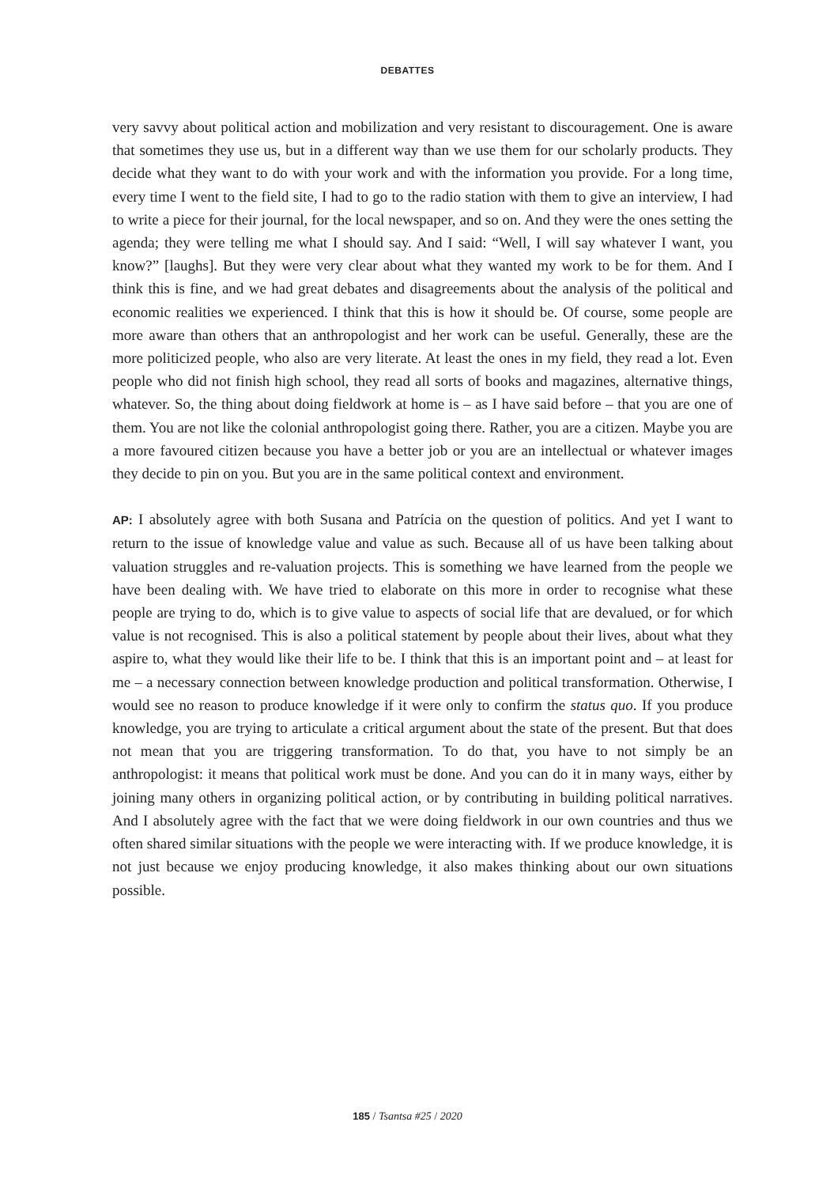DEBATTES
very savvy about political action and mobilization and very resistant to discouragement. One is aware that sometimes they use us, but in a different way than we use them for our scholarly products. They decide what they want to do with your work and with the information you provide. For a long time, every time I went to the field site, I had to go to the radio station with them to give an interview, I had to write a piece for their journal, for the local newspaper, and so on. And they were the ones setting the agenda; they were telling me what I should say. And I said: “Well, I will say whatever I want, you know?” [laughs]. But they were very clear about what they wanted my work to be for them. And I think this is fine, and we had great debates and disagreements about the analysis of the political and economic realities we experienced. I think that this is how it should be. Of course, some people are more aware than others that an anthropologist and her work can be useful. Generally, these are the more politicized people, who also are very literate. At least the ones in my field, they read a lot. Even people who did not finish high school, they read all sorts of books and magazines, alternative things, whatever. So, the thing about doing fieldwork at home is – as I have said before – that you are one of them. You are not like the colonial anthropologist going there. Rather, you are a citizen. Maybe you are a more favoured citizen because you have a better job or you are an intellectual or whatever images they decide to pin on you. But you are in the same political context and environment.
AP: I absolutely agree with both Susana and Patrícia on the question of politics. And yet I want to return to the issue of knowledge value and value as such. Because all of us have been talking about valuation struggles and re-valuation projects. This is something we have learned from the people we have been dealing with. We have tried to elaborate on this more in order to recognise what these people are trying to do, which is to give value to aspects of social life that are devalued, or for which value is not recognised. This is also a political statement by people about their lives, about what they aspire to, what they would like their life to be. I think that this is an important point and – at least for me – a necessary connection between knowledge production and political transformation. Otherwise, I would see no reason to produce knowledge if it were only to confirm the status quo. If you produce knowledge, you are trying to articulate a critical argument about the state of the present. But that does not mean that you are triggering transformation. To do that, you have to not simply be an anthropologist: it means that political work must be done. And you can do it in many ways, either by joining many others in organizing political action, or by contributing in building political narratives. And I absolutely agree with the fact that we were doing fieldwork in our own countries and thus we often shared similar situations with the people we were interacting with. If we produce knowledge, it is not just because we enjoy producing knowledge, it also makes thinking about our own situations possible.
185 / Tsantsa #25 / 2020